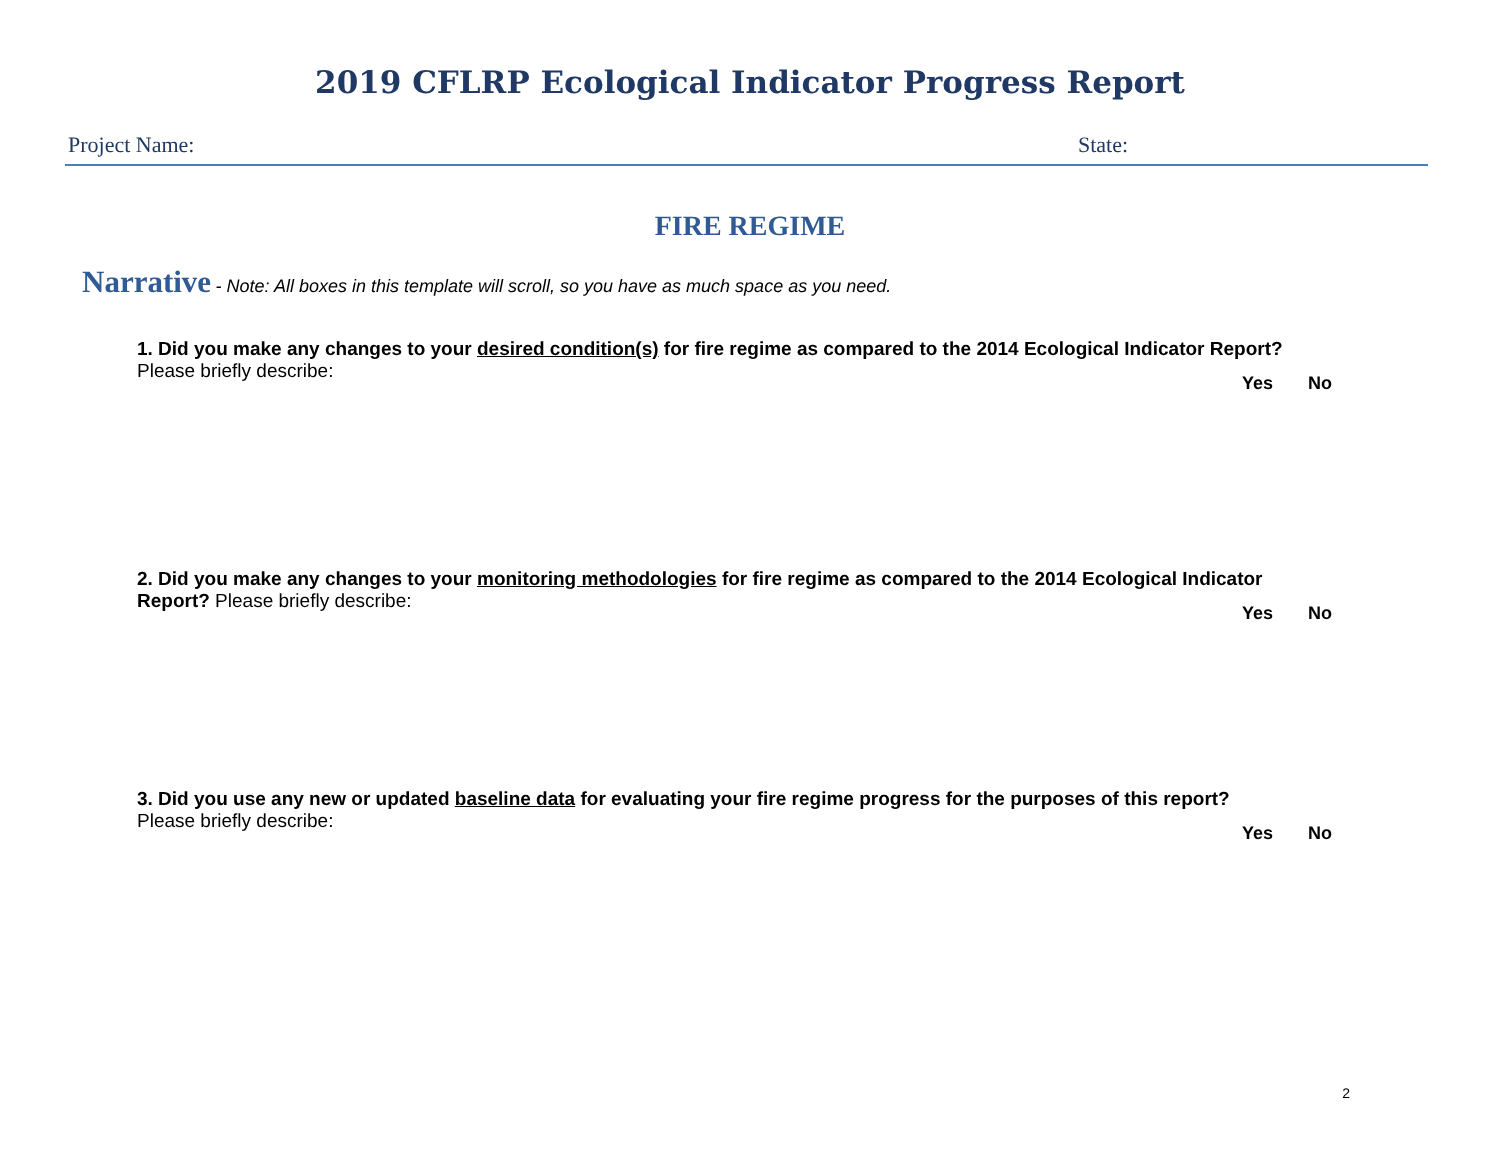2019 CFLRP Ecological Indicator Progress Report
Project Name: State:
FIRE REGIME
Narrative - Note: All boxes in this template will scroll, so you have as much space as you need.
1. Did you make any changes to your desired condition(s) for fire regime as compared to the 2014 Ecological Indicator Report?
Please briefly describe:
Yes No
2. Did you make any changes to your monitoring methodologies for fire regime as compared to the 2014 Ecological Indicator Report? Please briefly describe:
Yes No
3. Did you use any new or updated baseline data for evaluating your fire regime progress for the purposes of this report?
Please briefly describe:
Yes No
2